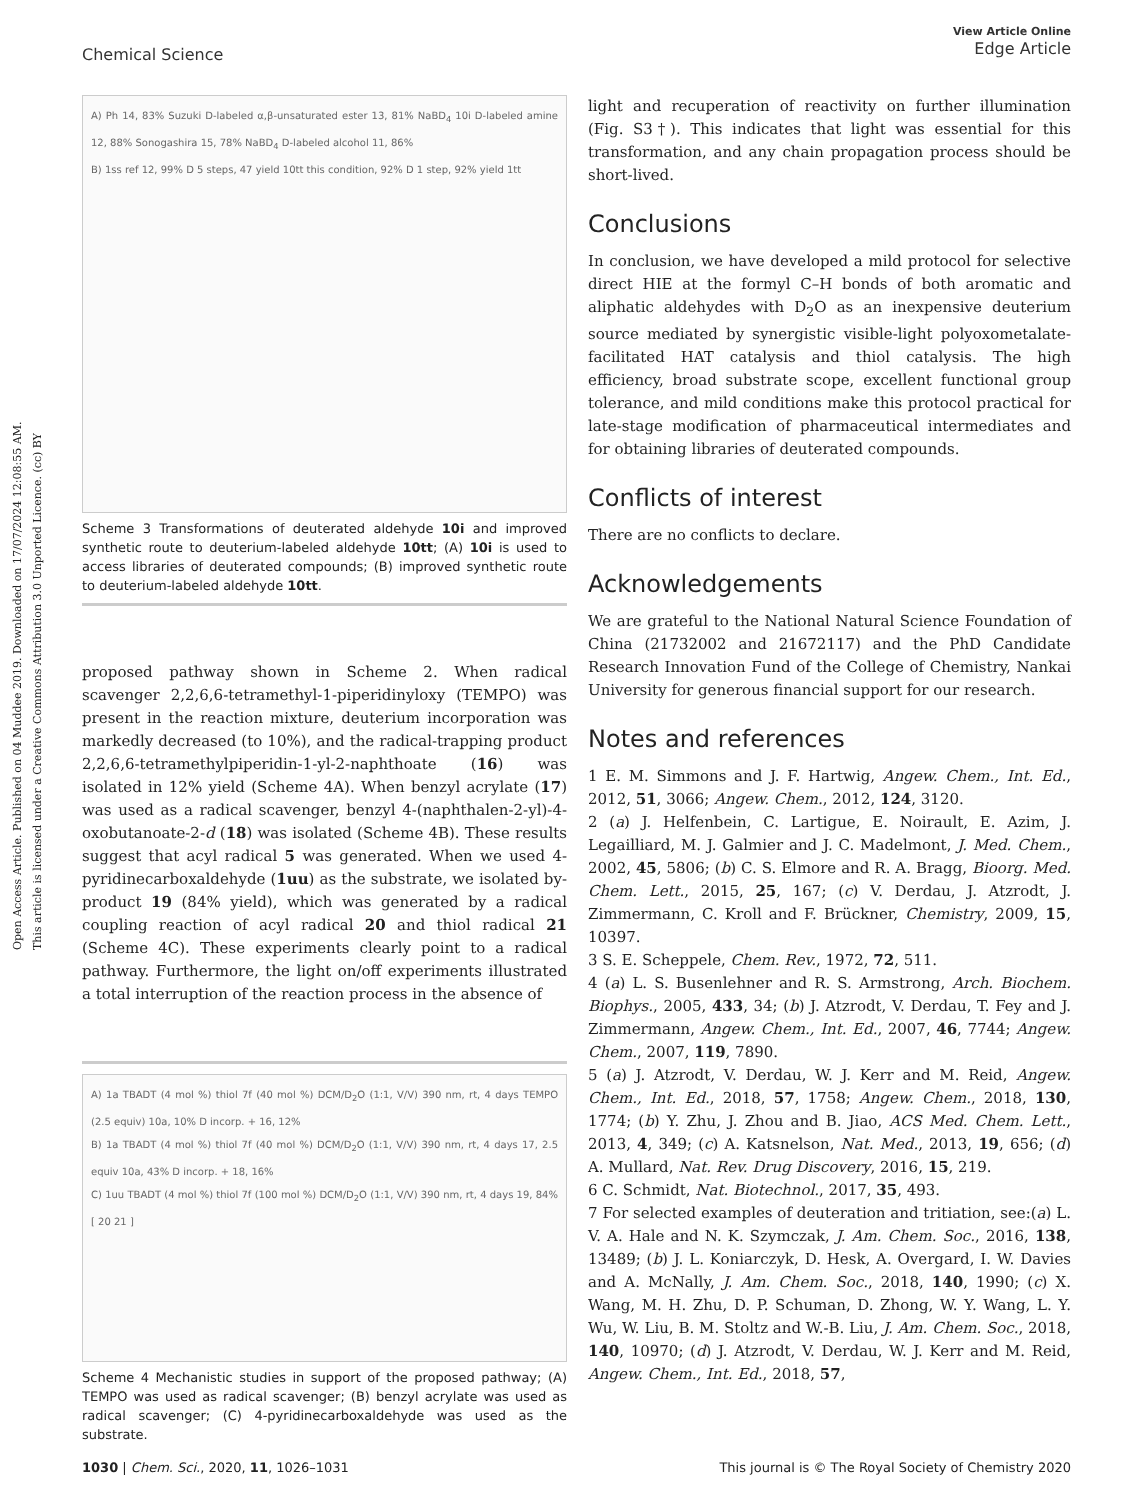Open Access Article. Published on 04 Muddee 2019. Downloaded on 17/07/2024 12:08:55 AM.
This article is licensed under a Creative Commons Attribution 3.0 Unported Licence. (cc) BY
View Article Online
Edge Article
Chemical Science
A) Ph 14, 83% Suzuki D-labeled α,β-unsaturated ester 13, 81% NaBD<sub>4</sub> 10i D-labeled amine 12, 88% Sonogashira 15, 78% NaBD<sub>4</sub> D-labeled alcohol 11, 86%
B) 1ss ref 12, 99% D 5 steps, 47 yield 10tt this condition, 92% D 1 step, 92% yield 1tt
Scheme 3 Transformations of deuterated aldehyde 10i and improved synthetic route to deuterium-labeled aldehyde 10tt; (A) 10i is used to access libraries of deuterated compounds; (B) improved synthetic route to deuterium-labeled aldehyde 10tt.
proposed pathway shown in Scheme 2. When radical scavenger 2,2,6,6-tetramethyl-1-piperidinyloxy (TEMPO) was present in the reaction mixture, deuterium incorporation was markedly decreased (to 10%), and the radical-trapping product 2,2,6,6-tetramethylpiperidin-1-yl-2-naphthoate (16) was isolated in 12% yield (Scheme 4A). When benzyl acrylate (17) was used as a radical scavenger, benzyl 4-(naphthalen-2-yl)-4-oxobutanoate-2-d (18) was isolated (Scheme 4B). These results suggest that acyl radical 5 was generated. When we used 4-pyridinecarboxaldehyde (1uu) as the substrate, we isolated by-product 19 (84% yield), which was generated by a radical coupling reaction of acyl radical 20 and thiol radical 21 (Scheme 4C). These experiments clearly point to a radical pathway. Furthermore, the light on/off experiments illustrated a total interruption of the reaction process in the absence of
A) 1a TBADT (4 mol %) thiol 7f (40 mol %) DCM/D<sub>2</sub>O (1:1, V/V) 390 nm, rt, 4 days TEMPO (2.5 equiv) 10a, 10% D incorp. + 16, 12%
B) 1a TBADT (4 mol %) thiol 7f (40 mol %) DCM/D<sub>2</sub>O (1:1, V/V) 390 nm, rt, 4 days 17, 2.5 equiv 10a, 43% D incorp. + 18, 16%
C) 1uu TBADT (4 mol %) thiol 7f (100 mol %) DCM/D<sub>2</sub>O (1:1, V/V) 390 nm, rt, 4 days 19, 84% [ 20 21 ]
Scheme 4 Mechanistic studies in support of the proposed pathway; (A) TEMPO was used as radical scavenger; (B) benzyl acrylate was used as radical scavenger; (C) 4-pyridinecarboxaldehyde was used as the substrate.
light and recuperation of reactivity on further illumination (Fig. S3†). This indicates that light was essential for this transformation, and any chain propagation process should be short-lived.
Conclusions
In conclusion, we have developed a mild protocol for selective direct HIE at the formyl C–H bonds of both aromatic and aliphatic aldehydes with D<sub>2</sub>O as an inexpensive deuterium source mediated by synergistic visible-light polyoxometalate-facilitated HAT catalysis and thiol catalysis. The high efficiency, broad substrate scope, excellent functional group tolerance, and mild conditions make this protocol practical for late-stage modification of pharmaceutical intermediates and for obtaining libraries of deuterated compounds.
Conflicts of interest
There are no conflicts to declare.
Acknowledgements
We are grateful to the National Natural Science Foundation of China (21732002 and 21672117) and the PhD Candidate Research Innovation Fund of the College of Chemistry, Nankai University for generous financial support for our research.
Notes and references
1 E. M. Simmons and J. F. Hartwig, Angew. Chem., Int. Ed., 2012, 51, 3066; Angew. Chem., 2012, 124, 3120.
2 (a) J. Helfenbein, C. Lartigue, E. Noirault, E. Azim, J. Legailliard, M. J. Galmier and J. C. Madelmont, J. Med. Chem., 2002, 45, 5806; (b) C. S. Elmore and R. A. Bragg, Bioorg. Med. Chem. Lett., 2015, 25, 167; (c) V. Derdau, J. Atzrodt, J. Zimmermann, C. Kroll and F. Brückner, Chemistry, 2009, 15, 10397.
3 S. E. Scheppele, Chem. Rev., 1972, 72, 511.
4 (a) L. S. Busenlehner and R. S. Armstrong, Arch. Biochem. Biophys., 2005, 433, 34; (b) J. Atzrodt, V. Derdau, T. Fey and J. Zimmermann, Angew. Chem., Int. Ed., 2007, 46, 7744; Angew. Chem., 2007, 119, 7890.
5 (a) J. Atzrodt, V. Derdau, W. J. Kerr and M. Reid, Angew. Chem., Int. Ed., 2018, 57, 1758; Angew. Chem., 2018, 130, 1774; (b) Y. Zhu, J. Zhou and B. Jiao, ACS Med. Chem. Lett., 2013, 4, 349; (c) A. Katsnelson, Nat. Med., 2013, 19, 656; (d) A. Mullard, Nat. Rev. Drug Discovery, 2016, 15, 219.
6 C. Schmidt, Nat. Biotechnol., 2017, 35, 493.
7 For selected examples of deuteration and tritiation, see:(a) L. V. A. Hale and N. K. Szymczak, J. Am. Chem. Soc., 2016, 138, 13489; (b) J. L. Koniarczyk, D. Hesk, A. Overgard, I. W. Davies and A. McNally, J. Am. Chem. Soc., 2018, 140, 1990; (c) X. Wang, M. H. Zhu, D. P. Schuman, D. Zhong, W. Y. Wang, L. Y. Wu, W. Liu, B. M. Stoltz and W.-B. Liu, J. Am. Chem. Soc., 2018, 140, 10970; (d) J. Atzrodt, V. Derdau, W. J. Kerr and M. Reid, Angew. Chem., Int. Ed., 2018, 57,
1030 | Chem. Sci., 2020, 11, 1026–1031 This journal is © The Royal Society of Chemistry 2020